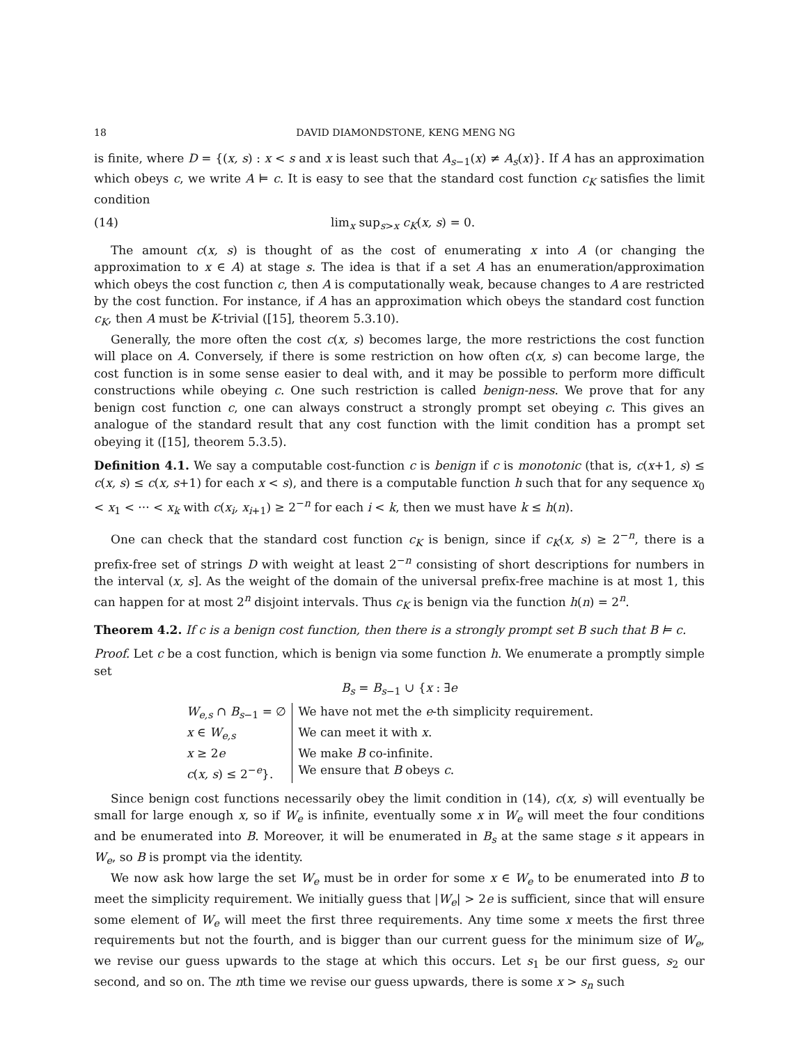18 DAVID DIAMONDSTONE, KENG MENG NG
is finite, where D = {(x, s) : x < s and x is least such that A<sub>s−1</sub>(x) ≠ A<sub>s</sub>(x)}. If A has an approximation which obeys c, we write A ⊨ c. It is easy to see that the standard cost function c<sub>K</sub> satisfies the limit condition
(14) lim<sub>x</sub> sup<sub>s>x</sub> c<sub>K</sub>(x, s) = 0.
The amount c(x, s) is thought of as the cost of enumerating x into A (or changing the approximation to x ∈ A) at stage s. The idea is that if a set A has an enumeration/approximation which obeys the cost function c, then A is computationally weak, because changes to A are restricted by the cost function. For instance, if A has an approximation which obeys the standard cost function c<sub>K</sub>, then A must be K-trivial ([15], theorem 5.3.10).
Generally, the more often the cost c(x, s) becomes large, the more restrictions the cost function will place on A. Conversely, if there is some restriction on how often c(x, s) can become large, the cost function is in some sense easier to deal with, and it may be possible to perform more difficult constructions while obeying c. One such restriction is called benign-ness. We prove that for any benign cost function c, one can always construct a strongly prompt set obeying c. This gives an analogue of the standard result that any cost function with the limit condition has a prompt set obeying it ([15], theorem 5.3.5).
Definition 4.1. We say a computable cost-function c is benign if c is monotonic (that is, c(x+1, s) ≤ c(x, s) ≤ c(x, s+1) for each x < s), and there is a computable function h such that for any sequence x<sub>0</sub> < x<sub>1</sub> < ··· < x<sub>k</sub> with c(x<sub>i</sub>, x<sub>i+1</sub>) ≥ 2<sup>−n</sup> for each i < k, then we must have k ≤ h(n).
One can check that the standard cost function c<sub>K</sub> is benign, since if c<sub>K</sub>(x, s) ≥ 2<sup>−n</sup>, there is a prefix-free set of strings D with weight at least 2<sup>−n</sup> consisting of short descriptions for numbers in the interval (x, s]. As the weight of the domain of the universal prefix-free machine is at most 1, this can happen for at most 2<sup>n</sup> disjoint intervals. Thus c<sub>K</sub> is benign via the function h(n) = 2<sup>n</sup>.
Theorem 4.2. If c is a benign cost function, then there is a strongly prompt set B such that B ⊨ c.
Proof. Let c be a cost function, which is benign via some function h. We enumerate a promptly simple set
B<sub>s</sub> = B<sub>s−1</sub> ∪ {x : ∃e
| W<sub>e,s</sub> ∩ B<sub>s−1</sub> = ∅ | We have not met the e -th simplicity requirement. |
| x ∈ W<sub>e,s</sub> | We can meet it with x . |
| x ≥ 2 e | We make B co-infinite. |
| c ( x, s ) ≤ 2<sup>−e</sup>}. | We ensure that B obeys c . |
Since benign cost functions necessarily obey the limit condition in (14), c(x, s) will eventually be small for large enough x, so if W<sub>e</sub> is infinite, eventually some x in W<sub>e</sub> will meet the four conditions and be enumerated into B. Moreover, it will be enumerated in B<sub>s</sub> at the same stage s it appears in W<sub>e</sub>, so B is prompt via the identity.
We now ask how large the set W<sub>e</sub> must be in order for some x ∈ W<sub>e</sub> to be enumerated into B to meet the simplicity requirement. We initially guess that |W<sub>e</sub>| > 2e is sufficient, since that will ensure some element of W<sub>e</sub> will meet the first three requirements. Any time some x meets the first three requirements but not the fourth, and is bigger than our current guess for the minimum size of W<sub>e</sub>, we revise our guess upwards to the stage at which this occurs. Let s<sub>1</sub> be our first guess, s<sub>2</sub> our second, and so on. The nth time we revise our guess upwards, there is some x > s<sub>n</sub> such